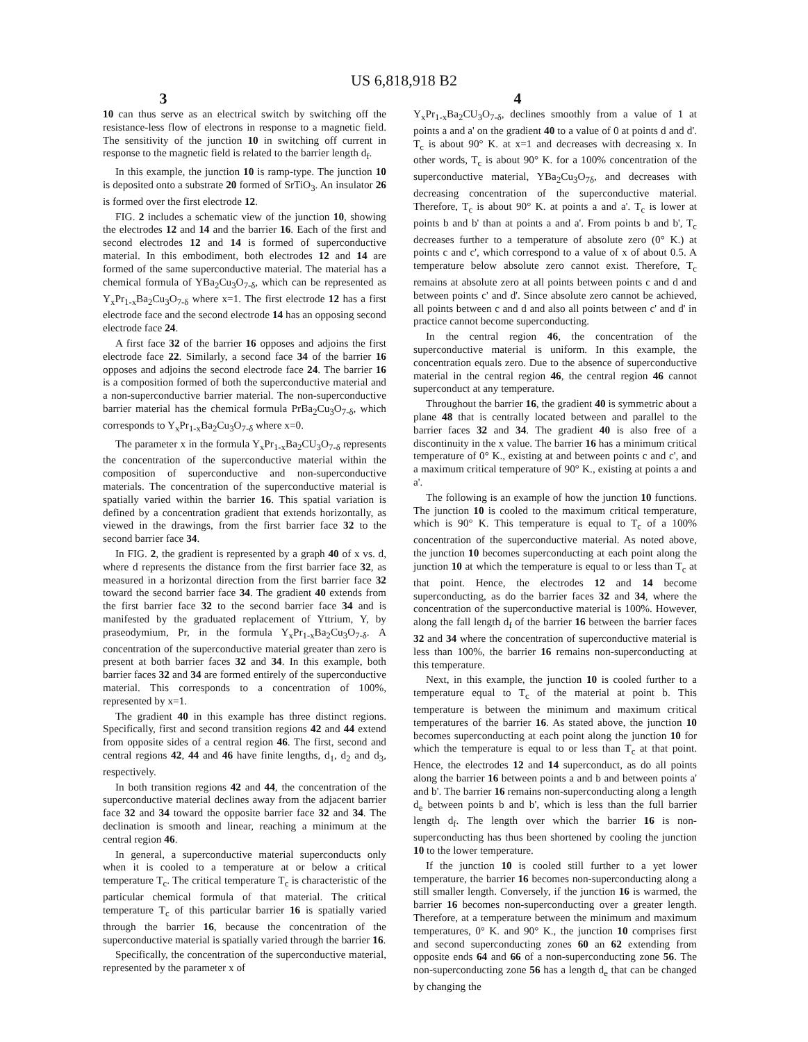US 6,818,918 B2
3 4
10 can thus serve as an electrical switch by switching off the resistance-less flow of electrons in response to a magnetic field. The sensitivity of the junction 10 in switching off current in response to the magnetic field is related to the barrier length d<sub>f</sub>.
In this example, the junction 10 is ramp-type. The junction 10 is deposited onto a substrate 20 formed of SrTiO<sub>3</sub>. An insulator 26 is formed over the first electrode 12.
FIG. 2 includes a schematic view of the junction 10, showing the electrodes 12 and 14 and the barrier 16. Each of the first and second electrodes 12 and 14 is formed of superconductive material. In this embodiment, both electrodes 12 and 14 are formed of the same superconductive material. The material has a chemical formula of YBa<sub>2</sub>Cu<sub>3</sub>O<sub>7-δ</sub>, which can be represented as Y<sub>x</sub>Pr<sub>1-x</sub>Ba<sub>2</sub>Cu<sub>3</sub>O<sub>7-δ</sub> where x=1. The first electrode 12 has a first electrode face and the second electrode 14 has an opposing second electrode face 24.
A first face 32 of the barrier 16 opposes and adjoins the first electrode face 22. Similarly, a second face 34 of the barrier 16 opposes and adjoins the second electrode face 24. The barrier 16 is a composition formed of both the superconductive material and a non-superconductive barrier material. The non-superconductive barrier material has the chemical formula PrBa<sub>2</sub>Cu<sub>3</sub>O<sub>7-δ</sub>, which corresponds to Y<sub>x</sub>Pr<sub>1-x</sub>Ba<sub>2</sub>Cu<sub>3</sub>O<sub>7-δ</sub> where x=0.
The parameter x in the formula Y<sub>x</sub>Pr<sub>1-x</sub>Ba<sub>2</sub>CU<sub>3</sub>O<sub>7-δ</sub> represents the concentration of the superconductive material within the composition of superconductive and non-superconductive materials. The concentration of the superconductive material is spatially varied within the barrier 16. This spatial variation is defined by a concentration gradient that extends horizontally, as viewed in the drawings, from the first barrier face 32 to the second barrier face 34.
In FIG. 2, the gradient is represented by a graph 40 of x vs. d, where d represents the distance from the first barrier face 32, as measured in a horizontal direction from the first barrier face 32 toward the second barrier face 34. The gradient 40 extends from the first barrier face 32 to the second barrier face 34 and is manifested by the graduated replacement of Yttrium, Y, by praseodymium, Pr, in the formula Y<sub>x</sub>Pr<sub>1-x</sub>Ba<sub>2</sub>Cu<sub>3</sub>O<sub>7-δ</sub>. A concentration of the superconductive material greater than zero is present at both barrier faces 32 and 34. In this example, both barrier faces 32 and 34 are formed entirely of the superconductive material. This corresponds to a concentration of 100%, represented by x=1.
The gradient 40 in this example has three distinct regions. Specifically, first and second transition regions 42 and 44 extend from opposite sides of a central region 46. The first, second and central regions 42, 44 and 46 have finite lengths, d<sub>1</sub>, d<sub>2</sub> and d<sub>3</sub>, respectively.
In both transition regions 42 and 44, the concentration of the superconductive material declines away from the adjacent barrier face 32 and 34 toward the opposite barrier face 32 and 34. The declination is smooth and linear, reaching a minimum at the central region 46.
In general, a superconductive material superconducts only when it is cooled to a temperature at or below a critical temperature T<sub>c</sub>. The critical temperature T<sub>c</sub> is characteristic of the particular chemical formula of that material. The critical temperature T<sub>c</sub> of this particular barrier 16 is spatially varied through the barrier 16, because the concentration of the superconductive material is spatially varied through the barrier 16.
Specifically, the concentration of the superconductive material, represented by the parameter x of
Y<sub>x</sub>Pr<sub>1-x</sub>Ba<sub>2</sub>CU<sub>3</sub>O<sub>7-δ</sub>, declines smoothly from a value of 1 at points a and a' on the gradient 40 to a value of 0 at points d and d'. T<sub>c</sub> is about 90° K. at x=1 and decreases with decreasing x. In other words, T<sub>c</sub> is about 90° K. for a 100% concentration of the superconductive material, YBa<sub>2</sub>Cu<sub>3</sub>O<sub>7δ</sub>, and decreases with decreasing concentration of the superconductive material. Therefore, T<sub>c</sub> is about 90° K. at points a and a'. T<sub>c</sub> is lower at points b and b' than at points a and a'. From points b and b', T<sub>c</sub> decreases further to a temperature of absolute zero (0° K.) at points c and c', which correspond to a value of x of about 0.5. A temperature below absolute zero cannot exist. Therefore, T<sub>c</sub> remains at absolute zero at all points between points c and d and between points c' and d'. Since absolute zero cannot be achieved, all points between c and d and also all points between c' and d' in practice cannot become superconducting.
In the central region 46, the concentration of the superconductive material is uniform. In this example, the concentration equals zero. Due to the absence of superconductive material in the central region 46, the central region 46 cannot superconduct at any temperature.
Throughout the barrier 16, the gradient 40 is symmetric about a plane 48 that is centrally located between and parallel to the barrier faces 32 and 34. The gradient 40 is also free of a discontinuity in the x value. The barrier 16 has a minimum critical temperature of 0° K., existing at and between points c and c', and a maximum critical temperature of 90° K., existing at points a and a'.
The following is an example of how the junction 10 functions. The junction 10 is cooled to the maximum critical temperature, which is 90° K. This temperature is equal to T<sub>c</sub> of a 100% concentration of the superconductive material. As noted above, the junction 10 becomes superconducting at each point along the junction 10 at which the temperature is equal to or less than T<sub>c</sub> at that point. Hence, the electrodes 12 and 14 become superconducting, as do the barrier faces 32 and 34, where the concentration of the superconductive material is 100%. However, along the fall length d<sub>f</sub> of the barrier 16 between the barrier faces 32 and 34 where the concentration of superconductive material is less than 100%, the barrier 16 remains non-superconducting at this temperature.
Next, in this example, the junction 10 is cooled further to a temperature equal to T<sub>c</sub> of the material at point b. This temperature is between the minimum and maximum critical temperatures of the barrier 16. As stated above, the junction 10 becomes superconducting at each point along the junction 10 for which the temperature is equal to or less than T<sub>c</sub> at that point. Hence, the electrodes 12 and 14 superconduct, as do all points along the barrier 16 between points a and b and between points a' and b'. The barrier 16 remains non-superconducting along a length d<sub>e</sub> between points b and b', which is less than the full barrier length d<sub>f</sub>. The length over which the barrier 16 is non-superconducting has thus been shortened by cooling the junction 10 to the lower temperature.
If the junction 10 is cooled still further to a yet lower temperature, the barrier 16 becomes non-superconducting along a still smaller length. Conversely, if the junction 16 is warmed, the barrier 16 becomes non-superconducting over a greater length. Therefore, at a temperature between the minimum and maximum temperatures, 0° K. and 90° K., the junction 10 comprises first and second superconducting zones 60 an 62 extending from opposite ends 64 and 66 of a non-superconducting zone 56. The non-superconducting zone 56 has a length d<sub>e</sub> that can be changed by changing the